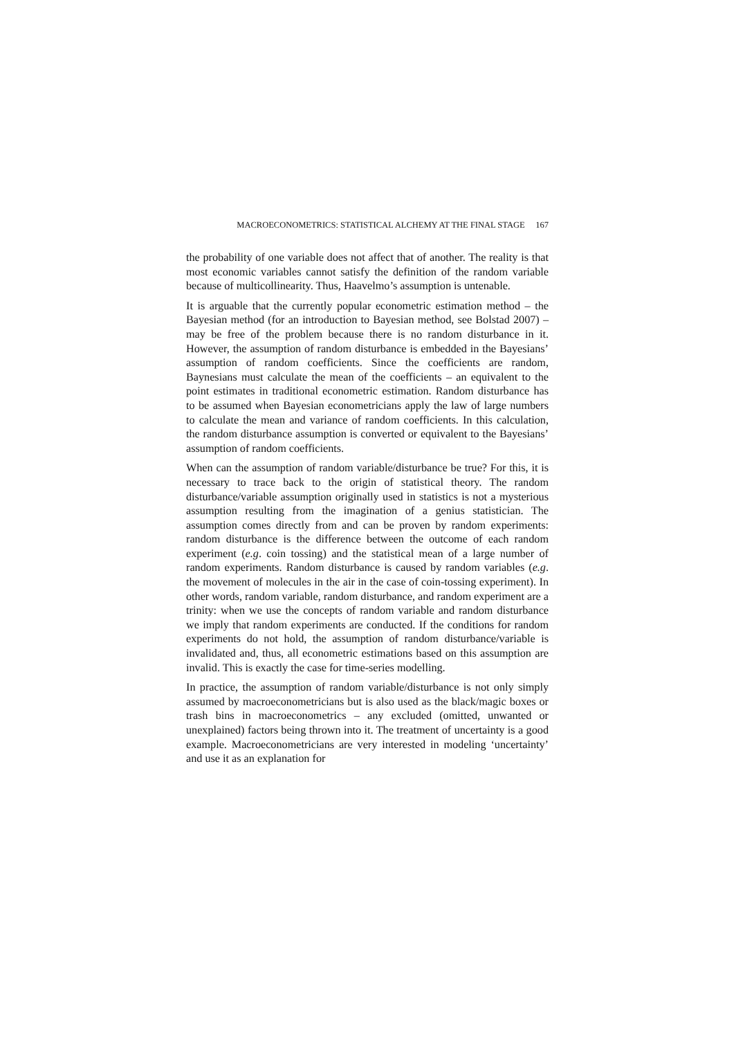MACROECONOMETRICS: STATISTICAL ALCHEMY AT THE FINAL STAGE 167
the probability of one variable does not affect that of another. The reality is that most economic variables cannot satisfy the definition of the random variable because of multicollinearity. Thus, Haavelmo’s assumption is untenable.
It is arguable that the currently popular econometric estimation method – the Bayesian method (for an introduction to Bayesian method, see Bolstad 2007) – may be free of the problem because there is no random disturbance in it. However, the assumption of random disturbance is embedded in the Bayesians’ assumption of random coefficients. Since the coefficients are random, Baynesians must calculate the mean of the coefficients – an equivalent to the point estimates in traditional econometric estimation. Random disturbance has to be assumed when Bayesian econometricians apply the law of large numbers to calculate the mean and variance of random coefficients. In this calculation, the random disturbance assumption is converted or equivalent to the Bayesians’ assumption of random coefficients.
When can the assumption of random variable/disturbance be true? For this, it is necessary to trace back to the origin of statistical theory. The random disturbance/variable assumption originally used in statistics is not a mysterious assumption resulting from the imagination of a genius statistician. The assumption comes directly from and can be proven by random experiments: random disturbance is the difference between the outcome of each random experiment (e.g. coin tossing) and the statistical mean of a large number of random experiments. Random disturbance is caused by random variables (e.g. the movement of molecules in the air in the case of coin-tossing experiment). In other words, random variable, random disturbance, and random experiment are a trinity: when we use the concepts of random variable and random disturbance we imply that random experiments are conducted. If the conditions for random experiments do not hold, the assumption of random disturbance/variable is invalidated and, thus, all econometric estimations based on this assumption are invalid. This is exactly the case for time-series modelling.
In practice, the assumption of random variable/disturbance is not only simply assumed by macroeconometricians but is also used as the black/magic boxes or trash bins in macroeconometrics – any excluded (omitted, unwanted or unexplained) factors being thrown into it. The treatment of uncertainty is a good example. Macroeconometricians are very interested in modeling ‘uncertainty’ and use it as an explanation for